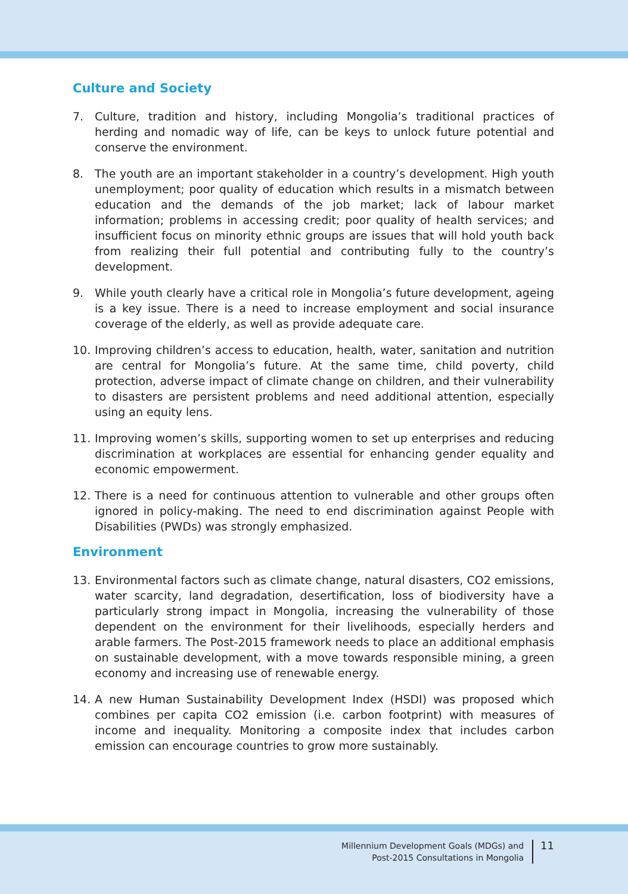Culture and Society
7. Culture, tradition and history, including Mongolia’s traditional practices of herding and nomadic way of life, can be keys to unlock future potential and conserve the environment.
8. The youth are an important stakeholder in a country’s development. High youth unemployment; poor quality of education which results in a mismatch between education and the demands of the job market; lack of labour market information; problems in accessing credit; poor quality of health services; and insufficient focus on minority ethnic groups are issues that will hold youth back from realizing their full potential and contributing fully to the country’s development.
9. While youth clearly have a critical role in Mongolia’s future development, ageing is a key issue. There is a need to increase employment and social insurance coverage of the elderly, as well as provide adequate care.
10. Improving children’s access to education, health, water, sanitation and nutrition are central for Mongolia’s future. At the same time, child poverty, child protection, adverse impact of climate change on children, and their vulnerability to disasters are persistent problems and need additional attention, especially using an equity lens.
11. Improving women’s skills, supporting women to set up enterprises and reducing discrimination at workplaces are essential for enhancing gender equality and economic empowerment.
12. There is a need for continuous attention to vulnerable and other groups often ignored in policy-making. The need to end discrimination against People with Disabilities (PWDs) was strongly emphasized.
Environment
13. Environmental factors such as climate change, natural disasters, CO2 emissions, water scarcity, land degradation, desertification, loss of biodiversity have a particularly strong impact in Mongolia, increasing the vulnerability of those dependent on the environment for their livelihoods, especially herders and arable farmers. The Post-2015 framework needs to place an additional emphasis on sustainable development, with a move towards responsible mining, a green economy and increasing use of renewable energy.
14. A new Human Sustainability Development Index (HSDI) was proposed which combines per capita CO2 emission (i.e. carbon footprint) with measures of income and inequality. Monitoring a composite index that includes carbon emission can encourage countries to grow more sustainably.
Millennium Development Goals (MDGs) and
Post-2015 Consultations in Mongolia
11